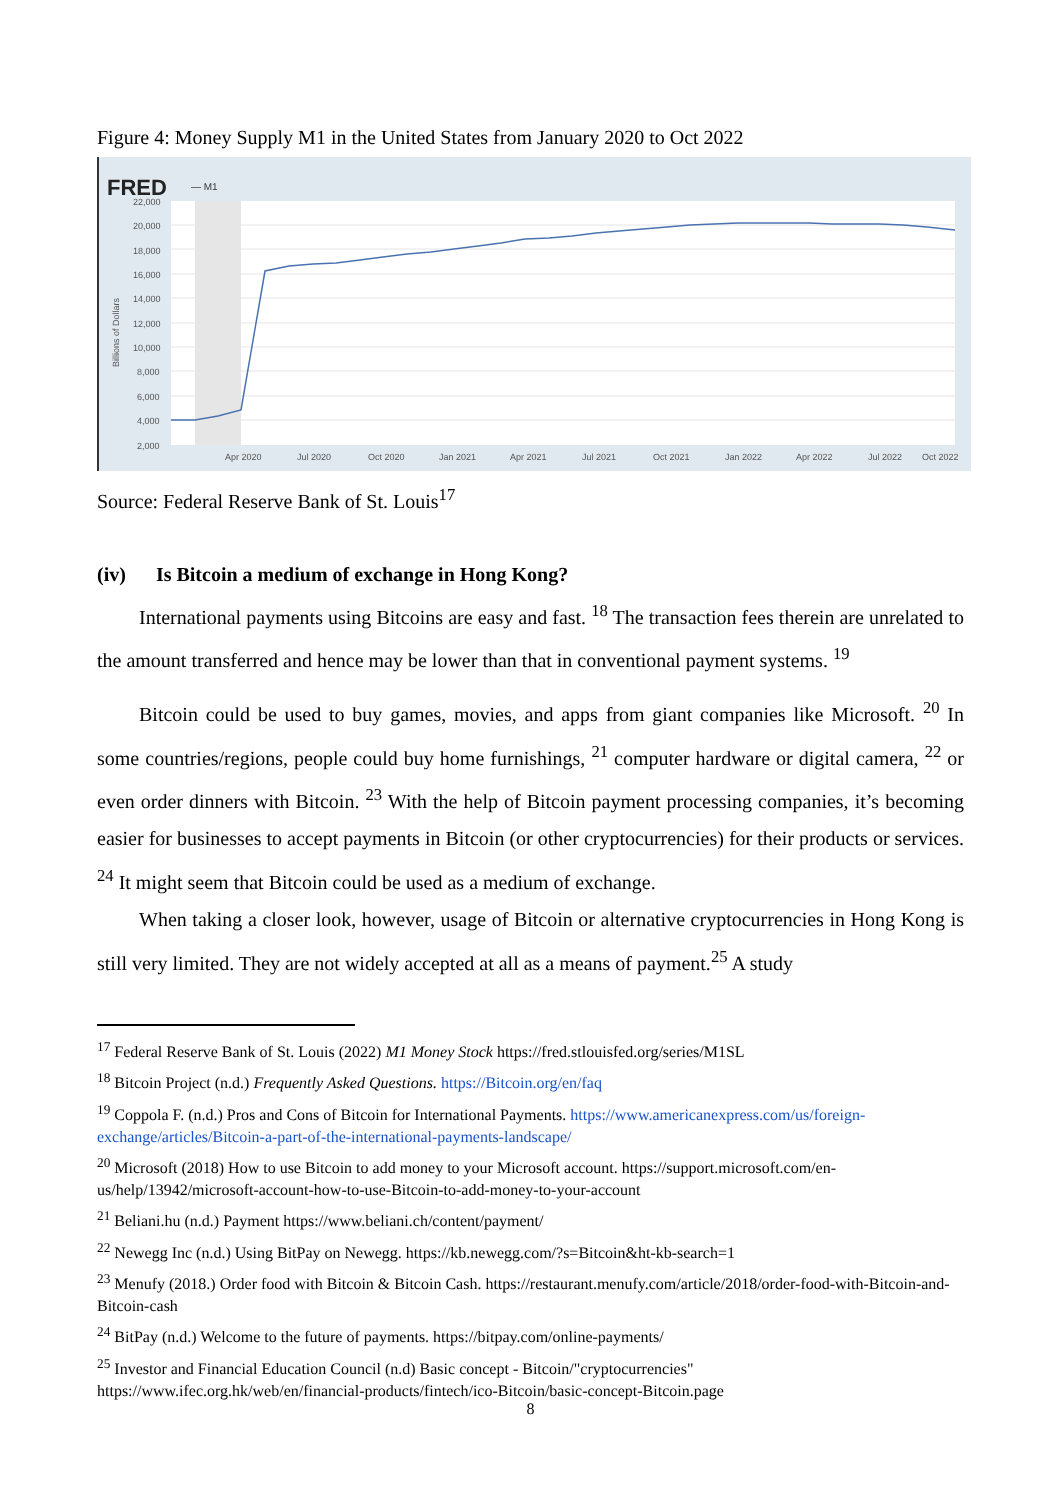Figure 4: Money Supply M1 in the United States from January 2020 to Oct 2022
FRED
— M1
22,000
20,000
18,000
16,000
14,000
12,000
10,000
8,000
6,000
4,000
2,000
Billions of Dollars
Apr 2020
Jul 2020
Oct 2020
Jan 2021
Apr 2021
Jul 2021
Oct 2021
Jan 2022
Apr 2022
Jul 2022
Oct 2022
Source: Federal Reserve Bank of St. Louis<sup>17</sup>
(iv) Is Bitcoin a medium of exchange in Hong Kong?
International payments using Bitcoins are easy and fast. <sup>18</sup> The transaction fees therein are unrelated to the amount transferred and hence may be lower than that in conventional payment systems. <sup>19</sup>
Bitcoin could be used to buy games, movies, and apps from giant companies like Microsoft. <sup>20</sup> In some countries/regions, people could buy home furnishings, <sup>21</sup> computer hardware or digital camera, <sup>22</sup> or even order dinners with Bitcoin. <sup>23</sup> With the help of Bitcoin payment processing companies, it’s becoming easier for businesses to accept payments in Bitcoin (or other cryptocurrencies) for their products or services. <sup>24</sup> It might seem that Bitcoin could be used as a medium of exchange.
When taking a closer look, however, usage of Bitcoin or alternative cryptocurrencies in Hong Kong is still very limited. They are not widely accepted at all as a means of payment.<sup>25</sup> A study
<sup>17</sup> Federal Reserve Bank of St. Louis (2022) M1 Money Stock https://fred.stlouisfed.org/series/M1SL
<sup>18</sup> Bitcoin Project (n.d.) Frequently Asked Questions. https://Bitcoin.org/en/faq
<sup>19</sup> Coppola F. (n.d.) Pros and Cons of Bitcoin for International Payments. https://www.americanexpress.com/us/foreign-exchange/articles/Bitcoin-a-part-of-the-international-payments-landscape/
<sup>20</sup> Microsoft (2018) How to use Bitcoin to add money to your Microsoft account. https://support.microsoft.com/en-us/help/13942/microsoft-account-how-to-use-Bitcoin-to-add-money-to-your-account
<sup>21</sup> Beliani.hu (n.d.) Payment https://www.beliani.ch/content/payment/
<sup>22</sup> Newegg Inc (n.d.) Using BitPay on Newegg. https://kb.newegg.com/?s=Bitcoin&ht-kb-search=1
<sup>23</sup> Menufy (2018.) Order food with Bitcoin & Bitcoin Cash. https://restaurant.menufy.com/article/2018/order-food-with-Bitcoin-and-Bitcoin-cash
<sup>24</sup> BitPay (n.d.) Welcome to the future of payments. https://bitpay.com/online-payments/
<sup>25</sup> Investor and Financial Education Council (n.d) Basic concept - Bitcoin/"cryptocurrencies" https://www.ifec.org.hk/web/en/financial-products/fintech/ico-Bitcoin/basic-concept-Bitcoin.page
8